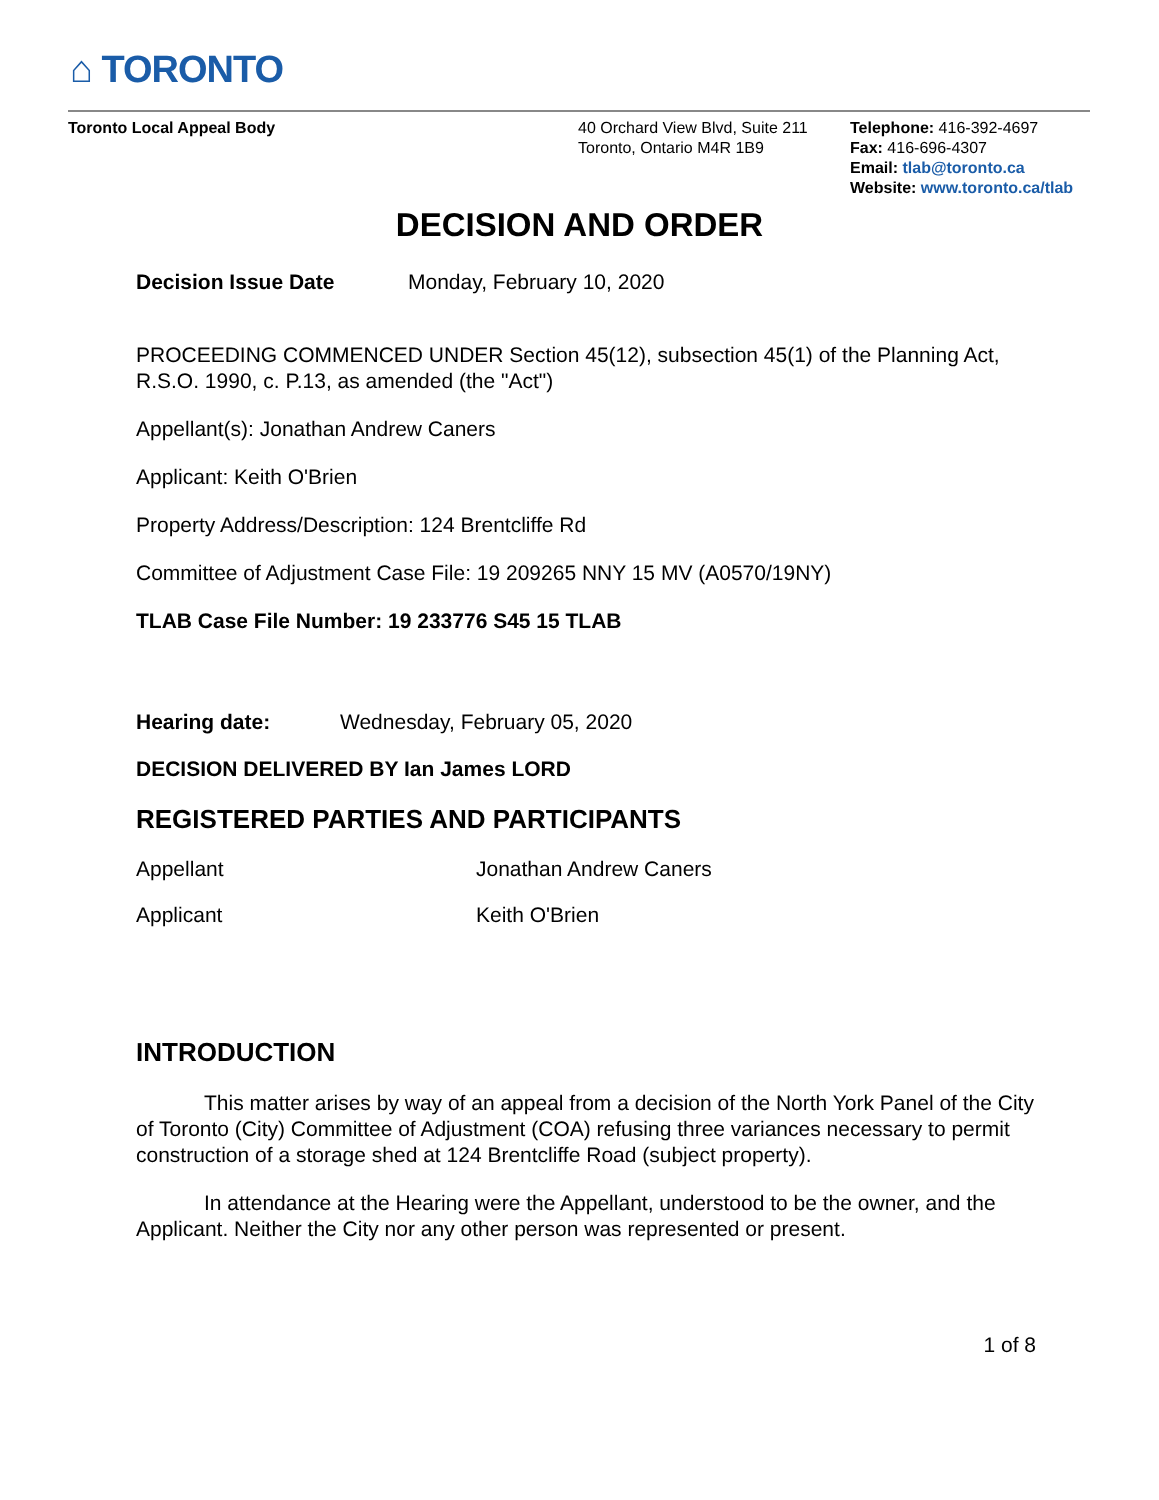⌂ TORONTO
Toronto Local Appeal Body 40 Orchard View Blvd, Suite 211
Toronto, Ontario M4R 1B9
Telephone: 416-392-4697
Fax: 416-696-4307
Email: tlab@toronto.ca
Website: www.toronto.ca/tlab
DECISION AND ORDER
Decision Issue Date Monday, February 10, 2020
PROCEEDING COMMENCED UNDER Section 45(12), subsection 45(1) of the Planning Act, R.S.O. 1990, c. P.13, as amended (the "Act")
Appellant(s): Jonathan Andrew Caners
Applicant: Keith O'Brien
Property Address/Description: 124 Brentcliffe Rd
Committee of Adjustment Case File: 19 209265 NNY 15 MV (A0570/19NY)
TLAB Case File Number: 19 233776 S45 15 TLAB
Hearing date: Wednesday, February 05, 2020
DECISION DELIVERED BY Ian James LORD
REGISTERED PARTIES AND PARTICIPANTS
Appellant Jonathan Andrew Caners
Applicant Keith O'Brien
INTRODUCTION
This matter arises by way of an appeal from a decision of the North York Panel of the City of Toronto (City) Committee of Adjustment (COA) refusing three variances necessary to permit construction of a storage shed at 124 Brentcliffe Road (subject property).
In attendance at the Hearing were the Appellant, understood to be the owner, and the Applicant. Neither the City nor any other person was represented or present.
1 of 8